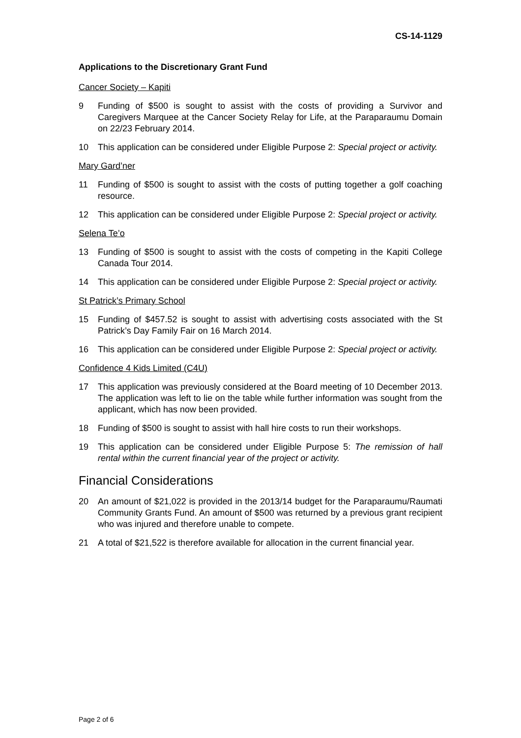CS-14-1129
Applications to the Discretionary Grant Fund
Cancer Society – Kapiti
9 Funding of $500 is sought to assist with the costs of providing a Survivor and Caregivers Marquee at the Cancer Society Relay for Life, at the Paraparaumu Domain on 22/23 February 2014.
10 This application can be considered under Eligible Purpose 2: Special project or activity.
Mary Gard’ner
11 Funding of $500 is sought to assist with the costs of putting together a golf coaching resource.
12 This application can be considered under Eligible Purpose 2: Special project or activity.
Selena Te’o
13 Funding of $500 is sought to assist with the costs of competing in the Kapiti College Canada Tour 2014.
14 This application can be considered under Eligible Purpose 2: Special project or activity.
St Patrick’s Primary School
15 Funding of $457.52 is sought to assist with advertising costs associated with the St Patrick’s Day Family Fair on 16 March 2014.
16 This application can be considered under Eligible Purpose 2: Special project or activity.
Confidence 4 Kids Limited (C4U)
17 This application was previously considered at the Board meeting of 10 December 2013. The application was left to lie on the table while further information was sought from the applicant, which has now been provided.
18 Funding of $500 is sought to assist with hall hire costs to run their workshops.
19 This application can be considered under Eligible Purpose 5: The remission of hall rental within the current financial year of the project or activity.
Financial Considerations
20 An amount of $21,022 is provided in the 2013/14 budget for the Paraparaumu/Raumati Community Grants Fund. An amount of $500 was returned by a previous grant recipient who was injured and therefore unable to compete.
21 A total of $21,522 is therefore available for allocation in the current financial year.
Page 2 of 6